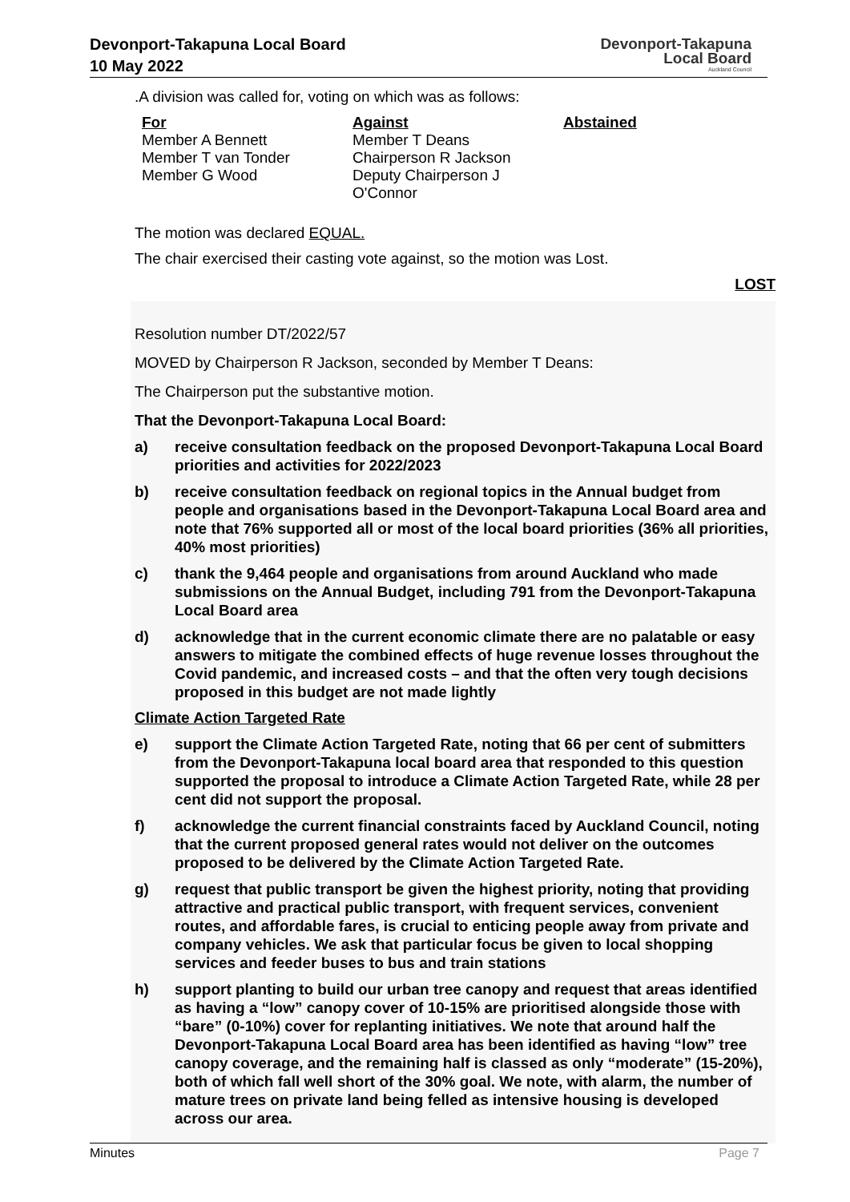Devonport-Takapuna Local Board
10 May 2022
Devonport-Takapuna
Local Board
Auckland Council
.A division was called for, voting on which was as follows:
| For | Against | Abstained |
| --- | --- | --- |
| Member A Bennett Member T van Tonder Member G Wood | Member T Deans Chairperson R Jackson Deputy Chairperson J O'Connor | |
The motion was declared EQUAL.
The chair exercised their casting vote against, so the motion was Lost.
LOST
Resolution number DT/2022/57
MOVED by Chairperson R Jackson, seconded by Member T Deans:
The Chairperson put the substantive motion.
That the Devonport-Takapuna Local Board:
a) receive consultation feedback on the proposed Devonport-Takapuna Local Board priorities and activities for 2022/2023
b) receive consultation feedback on regional topics in the Annual budget from people and organisations based in the Devonport-Takapuna Local Board area and note that 76% supported all or most of the local board priorities (36% all priorities, 40% most priorities)
c) thank the 9,464 people and organisations from around Auckland who made submissions on the Annual Budget, including 791 from the Devonport-Takapuna Local Board area
d) acknowledge that in the current economic climate there are no palatable or easy answers to mitigate the combined effects of huge revenue losses throughout the Covid pandemic, and increased costs – and that the often very tough decisions proposed in this budget are not made lightly
Climate Action Targeted Rate
e) support the Climate Action Targeted Rate, noting that 66 per cent of submitters from the Devonport-Takapuna local board area that responded to this question supported the proposal to introduce a Climate Action Targeted Rate, while 28 per cent did not support the proposal.
f) acknowledge the current financial constraints faced by Auckland Council, noting that the current proposed general rates would not deliver on the outcomes proposed to be delivered by the Climate Action Targeted Rate.
g) request that public transport be given the highest priority, noting that providing attractive and practical public transport, with frequent services, convenient routes, and affordable fares, is crucial to enticing people away from private and company vehicles. We ask that particular focus be given to local shopping services and feeder buses to bus and train stations
h) support planting to build our urban tree canopy and request that areas identified as having a “low” canopy cover of 10-15% are prioritised alongside those with “bare” (0-10%) cover for replanting initiatives. We note that around half the Devonport-Takapuna Local Board area has been identified as having “low” tree canopy coverage, and the remaining half is classed as only “moderate” (15-20%), both of which fall well short of the 30% goal. We note, with alarm, the number of mature trees on private land being felled as intensive housing is developed across our area.
Minutes Page 7